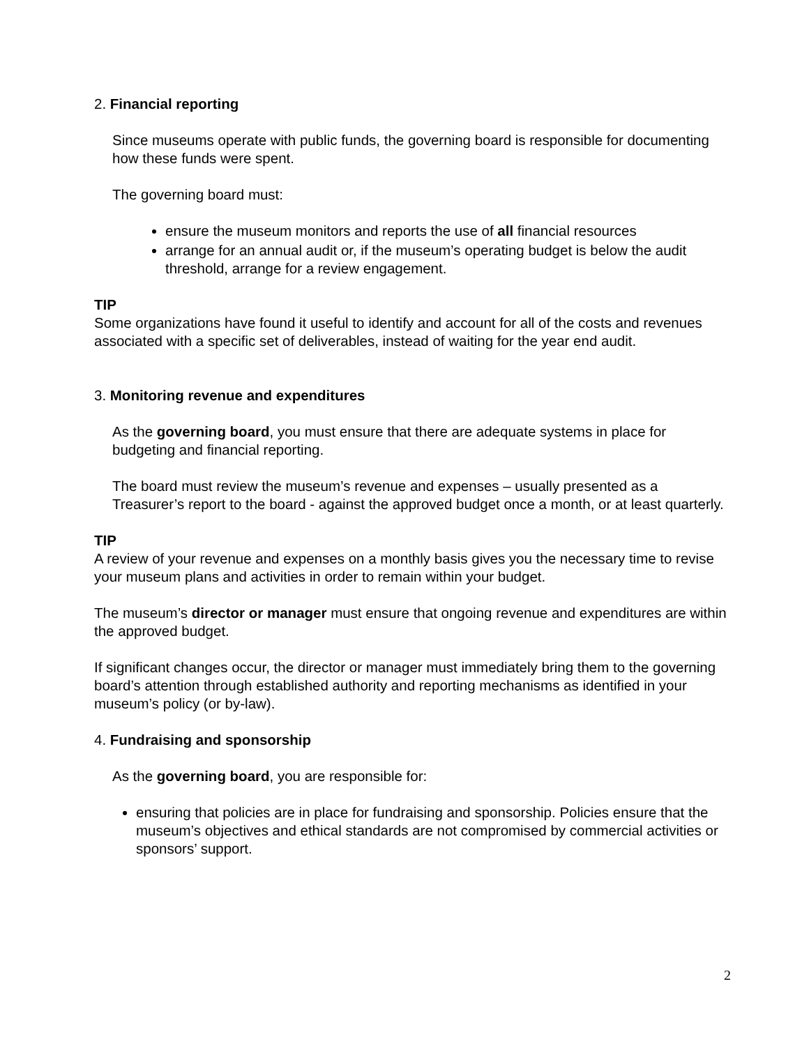2. Financial reporting
Since museums operate with public funds, the governing board is responsible for documenting how these funds were spent.
The governing board must:
ensure the museum monitors and reports the use of all financial resources
arrange for an annual audit or, if the museum’s operating budget is below the audit threshold, arrange for a review engagement.
TIP
Some organizations have found it useful to identify and account for all of the costs and revenues associated with a specific set of deliverables, instead of waiting for the year end audit.
3. Monitoring revenue and expenditures
As the governing board, you must ensure that there are adequate systems in place for budgeting and financial reporting.
The board must review the museum’s revenue and expenses – usually presented as a Treasurer’s report to the board - against the approved budget once a month, or at least quarterly.
TIP
A review of your revenue and expenses on a monthly basis gives you the necessary time to revise your museum plans and activities in order to remain within your budget.
The museum’s director or manager must ensure that ongoing revenue and expenditures are within the approved budget.
If significant changes occur, the director or manager must immediately bring them to the governing board’s attention through established authority and reporting mechanisms as identified in your museum’s policy (or by-law).
4. Fundraising and sponsorship
As the governing board, you are responsible for:
ensuring that policies are in place for fundraising and sponsorship. Policies ensure that the museum’s objectives and ethical standards are not compromised by commercial activities or sponsors’ support.
2